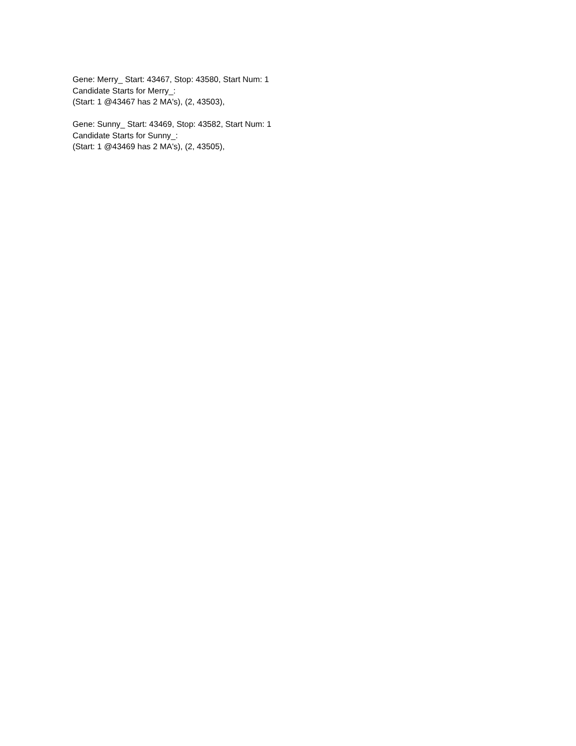Gene: Merry_ Start: 43467, Stop: 43580, Start Num: 1
Candidate Starts for Merry_:
(Start: 1 @43467 has 2 MA's), (2, 43503),
Gene: Sunny_ Start: 43469, Stop: 43582, Start Num: 1
Candidate Starts for Sunny_:
(Start: 1 @43469 has 2 MA's), (2, 43505),